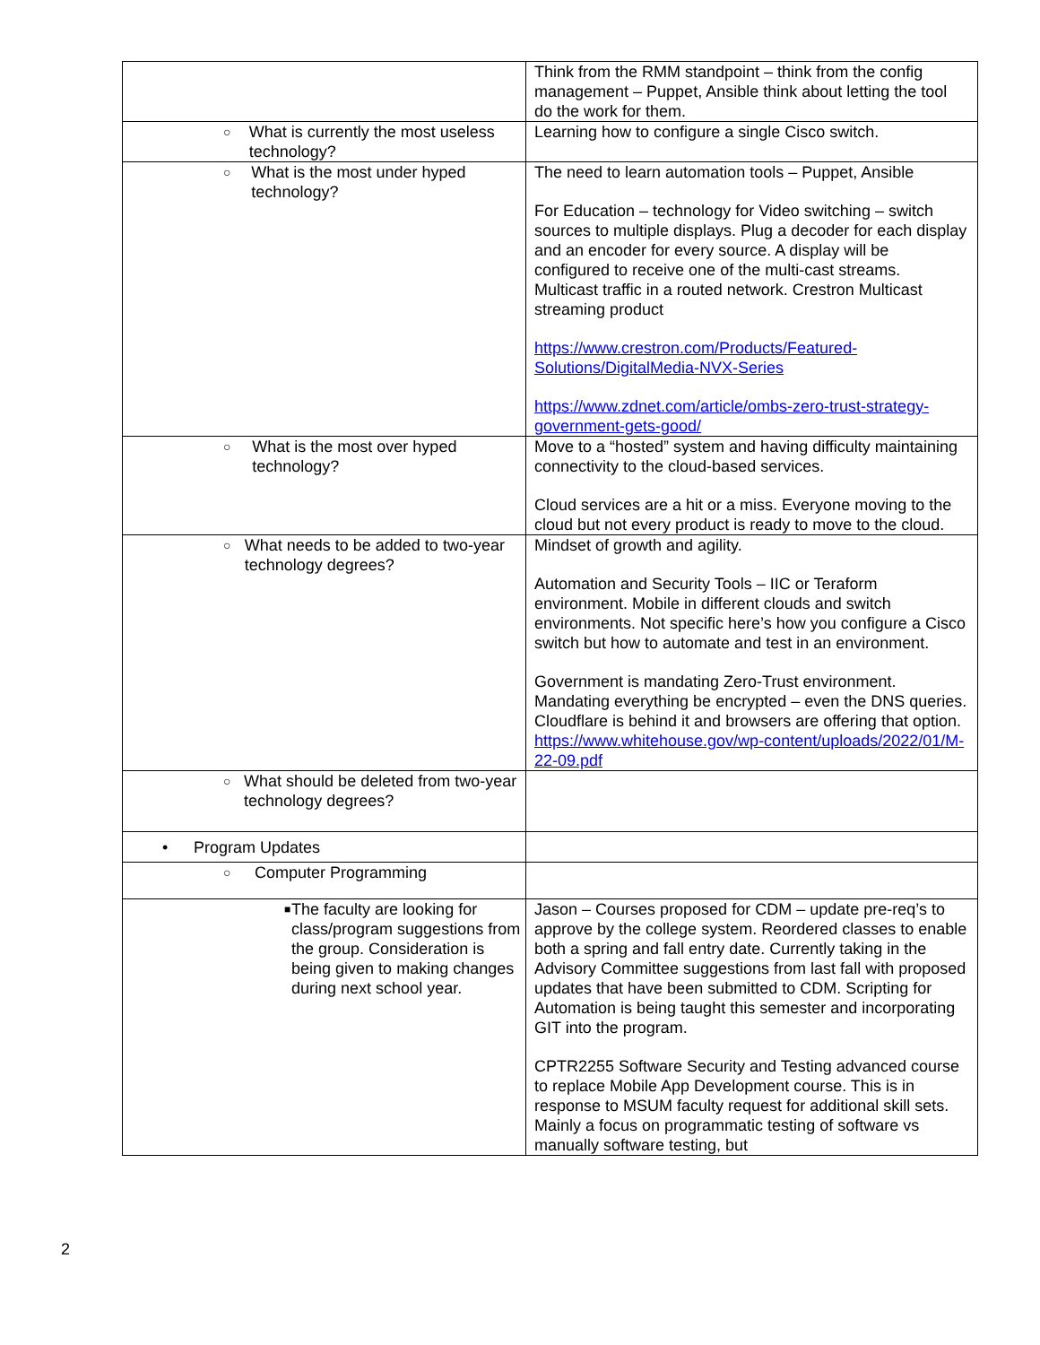| | Think from the RMM standpoint – think from the config management – Puppet, Ansible think about letting the tool do the work for them. |
| ○ What is currently the most useless technology? | Learning how to configure a single Cisco switch. |
| ○ What is the most under hyped technology? | The need to learn automation tools – Puppet, Ansible For Education – technology for Video switching – switch sources to multiple displays. Plug a decoder for each display and an encoder for every source. A display will be configured to receive one of the multi-cast streams. Multicast traffic in a routed network. Crestron Multicast streaming product https://www.crestron.com/Products/Featured-Solutions/DigitalMedia-NVX-Series https://www.zdnet.com/article/ombs-zero-trust-strategy-government-gets-good/ |
| ○ What is the most over hyped technology? | Move to a “hosted” system and having difficulty maintaining connectivity to the cloud-based services. Cloud services are a hit or a miss. Everyone moving to the cloud but not every product is ready to move to the cloud. |
| ○ What needs to be added to two-year technology degrees? | Mindset of growth and agility. Automation and Security Tools – IIC or Teraform environment. Mobile in different clouds and switch environments. Not specific here’s how you configure a Cisco switch but how to automate and test in an environment. Government is mandating Zero-Trust environment. Mandating everything be encrypted – even the DNS queries. Cloudflare is behind it and browsers are offering that option. https://www.whitehouse.gov/wp-content/uploads/2022/01/M-22-09.pdf |
| ○ What should be deleted from two-year technology degrees? | |
| • Program Updates | |
| ○ Computer Programming | |
| ■ The faculty are looking for class/program suggestions from the group. Consideration is being given to making changes during next school year. | Jason – Courses proposed for CDM – update pre-req’s to approve by the college system. Reordered classes to enable both a spring and fall entry date. Currently taking in the Advisory Committee suggestions from last fall with proposed updates that have been submitted to CDM. Scripting for Automation is being taught this semester and incorporating GIT into the program. CPTR2255 Software Security and Testing advanced course to replace Mobile App Development course. This is in response to MSUM faculty request for additional skill sets. Mainly a focus on programmatic testing of software vs manually software testing, but |
2